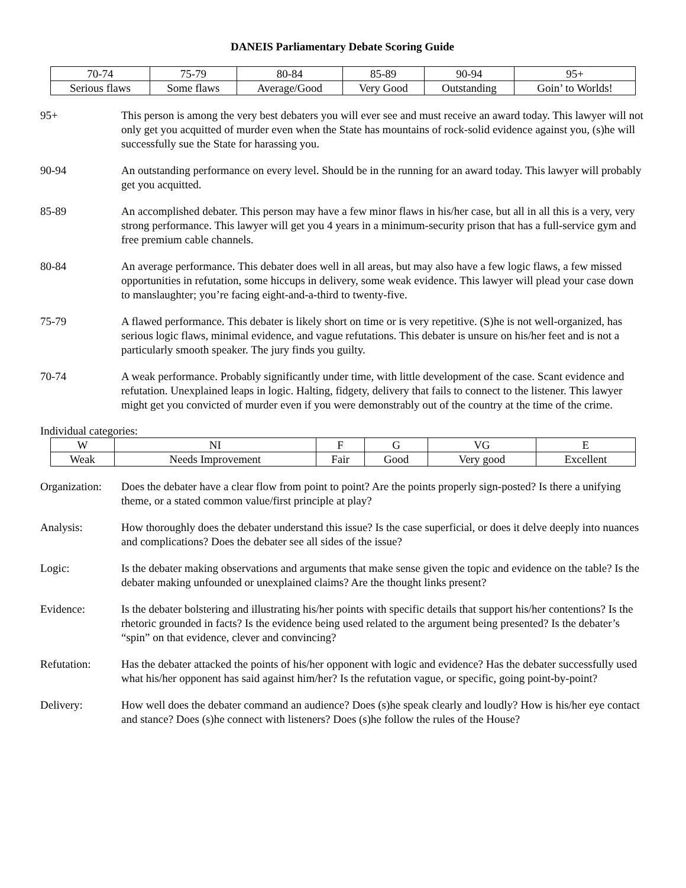DANEIS Parliamentary Debate Scoring Guide
| 70-74 | 75-79 | 80-84 | 85-89 | 90-94 | 95+ |
| Serious flaws | Some flaws | Average/Good | Very Good | Outstanding | Goin’ to Worlds! |
95+ This person is among the very best debaters you will ever see and must receive an award today. This lawyer will not only get you acquitted of murder even when the State has mountains of rock-solid evidence against you, (s)he will successfully sue the State for harassing you.
90-94 An outstanding performance on every level. Should be in the running for an award today. This lawyer will probably get you acquitted.
85-89 An accomplished debater. This person may have a few minor flaws in his/her case, but all in all this is a very, very strong performance. This lawyer will get you 4 years in a minimum-security prison that has a full-service gym and free premium cable channels.
80-84 An average performance. This debater does well in all areas, but may also have a few logic flaws, a few missed opportunities in refutation, some hiccups in delivery, some weak evidence. This lawyer will plead your case down to manslaughter; you’re facing eight-and-a-third to twenty-five.
75-79 A flawed performance. This debater is likely short on time or is very repetitive. (S)he is not well-organized, has serious logic flaws, minimal evidence, and vague refutations. This debater is unsure on his/her feet and is not a particularly smooth speaker. The jury finds you guilty.
70-74 A weak performance. Probably significantly under time, with little development of the case. Scant evidence and refutation. Unexplained leaps in logic. Halting, fidgety, delivery that fails to connect to the listener. This lawyer might get you convicted of murder even if you were demonstrably out of the country at the time of the crime.
Individual categories:
| W | NI | F | G | VG | E |
| Weak | Needs Improvement | Fair | Good | Very good | Excellent |
Organization:
Does the debater have a clear flow from point to point? Are the points properly sign-posted? Is there a unifying theme, or a stated common value/first principle at play?
Analysis: How thoroughly does the debater understand this issue? Is the case superficial, or does it delve deeply into nuances and complications? Does the debater see all sides of the issue?
Logic: Is the debater making observations and arguments that make sense given the topic and evidence on the table? Is the debater making unfounded or unexplained claims? Are the thought links present?
Evidence: Is the debater bolstering and illustrating his/her points with specific details that support his/her contentions? Is the rhetoric grounded in facts? Is the evidence being used related to the argument being presented? Is the debater’s “spin” on that evidence, clever and convincing?
Refutation: Has the debater attacked the points of his/her opponent with logic and evidence? Has the debater successfully used what his/her opponent has said against him/her? Is the refutation vague, or specific, going point-by-point?
Delivery: How well does the debater command an audience? Does (s)he speak clearly and loudly? How is his/her eye contact and stance? Does (s)he connect with listeners? Does (s)he follow the rules of the House?